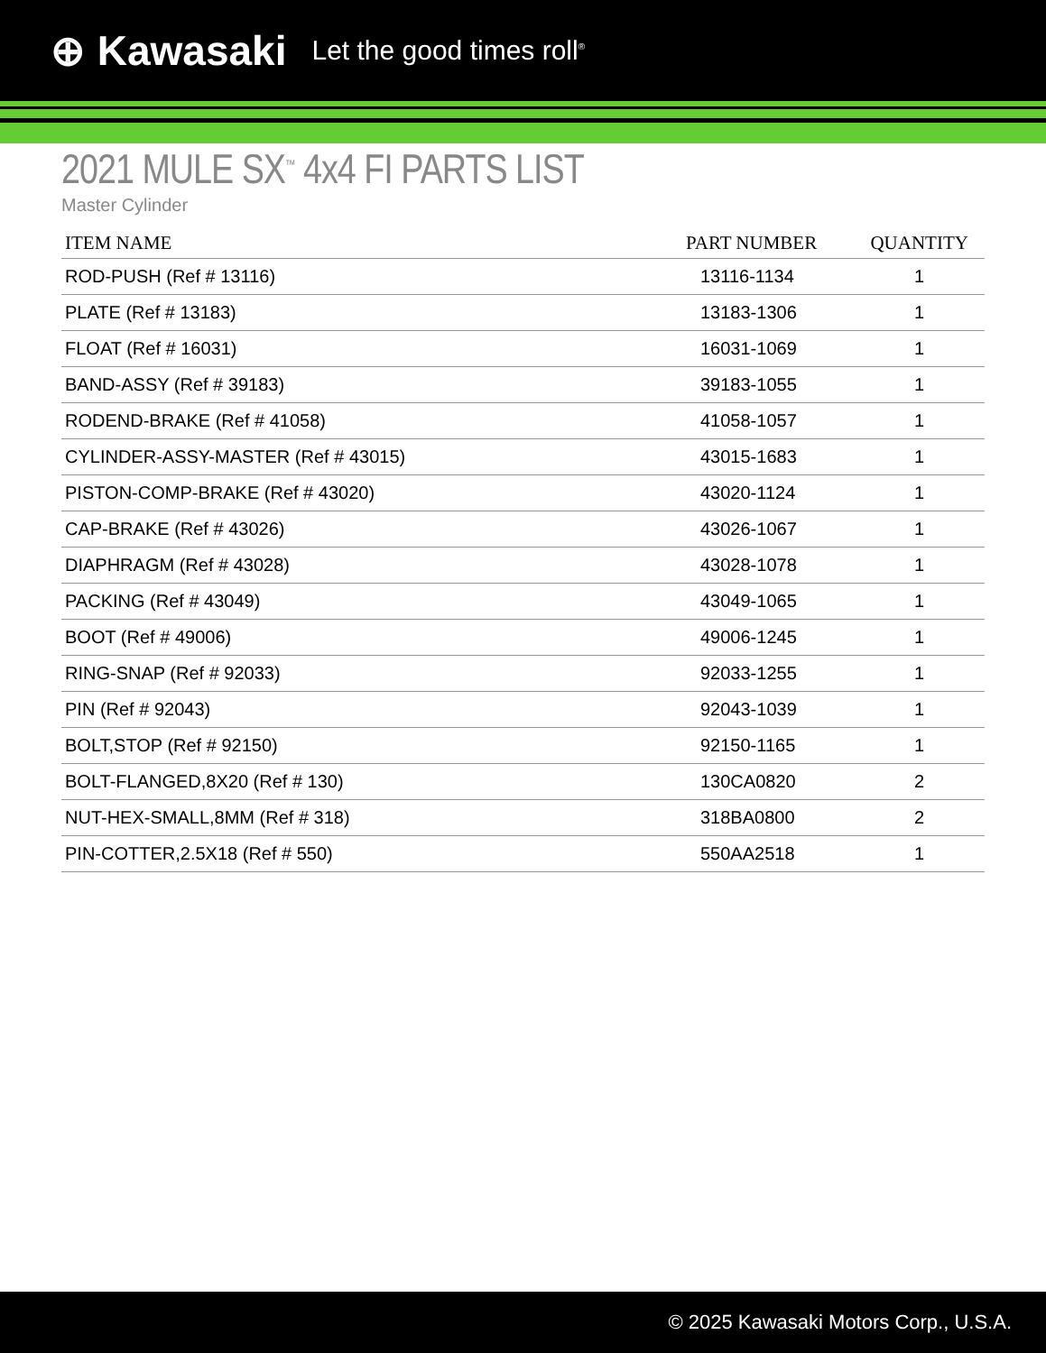⊕ Kawasaki Let the good times roll<sup>®</sup>
2021 MULE SX<sup>™</sup> 4x4 FI PARTS LIST
Master Cylinder
| ITEM NAME | PART NUMBER | QUANTITY |
| --- | --- | --- |
| ROD-PUSH (Ref # 13116) | 13116-1134 | 1 |
| PLATE (Ref # 13183) | 13183-1306 | 1 |
| FLOAT (Ref # 16031) | 16031-1069 | 1 |
| BAND-ASSY (Ref # 39183) | 39183-1055 | 1 |
| RODEND-BRAKE (Ref # 41058) | 41058-1057 | 1 |
| CYLINDER-ASSY-MASTER (Ref # 43015) | 43015-1683 | 1 |
| PISTON-COMP-BRAKE (Ref # 43020) | 43020-1124 | 1 |
| CAP-BRAKE (Ref # 43026) | 43026-1067 | 1 |
| DIAPHRAGM (Ref # 43028) | 43028-1078 | 1 |
| PACKING (Ref # 43049) | 43049-1065 | 1 |
| BOOT (Ref # 49006) | 49006-1245 | 1 |
| RING-SNAP (Ref # 92033) | 92033-1255 | 1 |
| PIN (Ref # 92043) | 92043-1039 | 1 |
| BOLT,STOP (Ref # 92150) | 92150-1165 | 1 |
| BOLT-FLANGED,8X20 (Ref # 130) | 130CA0820 | 2 |
| NUT-HEX-SMALL,8MM (Ref # 318) | 318BA0800 | 2 |
| PIN-COTTER,2.5X18 (Ref # 550) | 550AA2518 | 1 |
© 2025 Kawasaki Motors Corp., U.S.A.